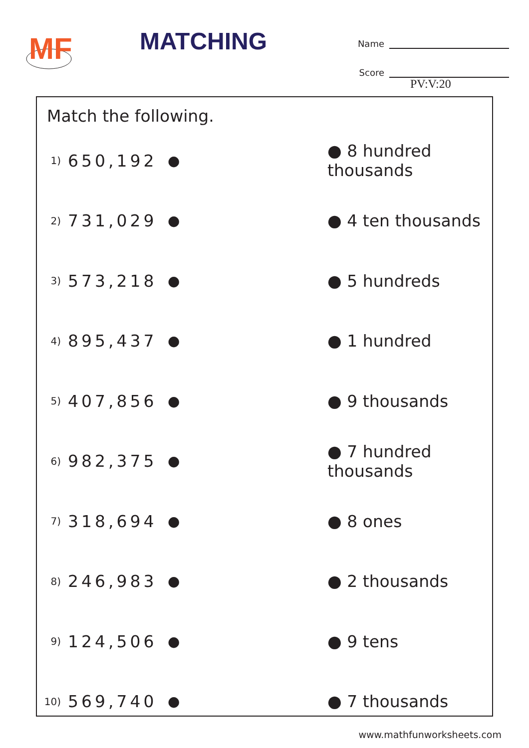MF
MATCHING
Name
Score
PV:V:20
Match the following.
| 1) | 650,192 | ● | ● 8 hundred thousands |
| 2) | 731,029 | ● | ● 4 ten thousands |
| 3) | 573,218 | ● | ● 5 hundreds |
| 4) | 895,437 | ● | ● 1 hundred |
| 5) | 407,856 | ● | ● 9 thousands |
| 6) | 982,375 | ● | ● 7 hundred thousands |
| 7) | 318,694 | ● | ● 8 ones |
| 8) | 246,983 | ● | ● 2 thousands |
| 9) | 124,506 | ● | ● 9 tens |
| 10) | 569,740 | ● | ● 7 thousands |
www.mathfunworksheets.com